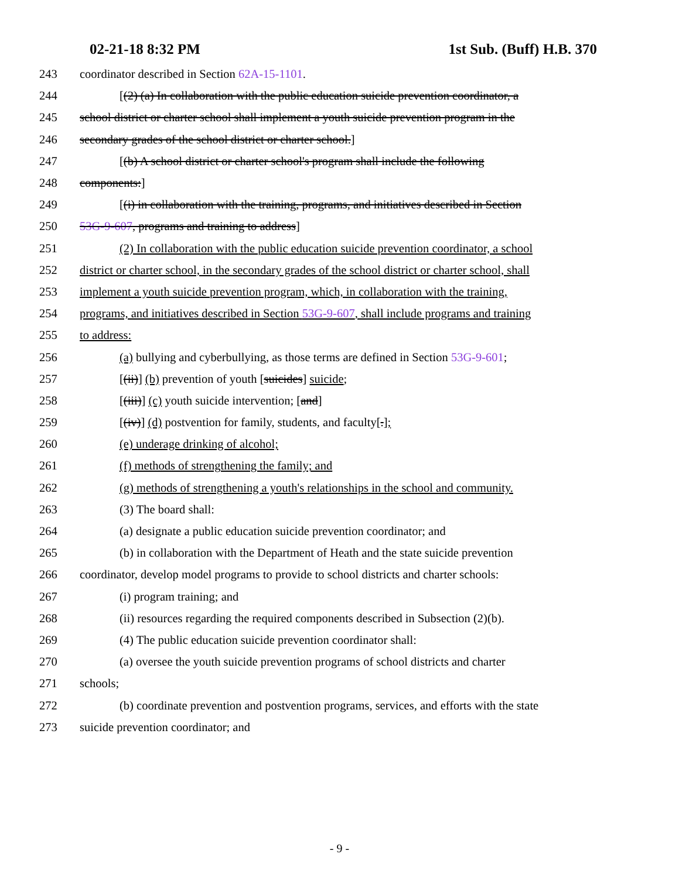02-21-18 8:32 PM 1st Sub. (Buff) H.B. 370
243 coordinator described in Section 62A-15-1101.
244 [(2) (a) In collaboration with the public education suicide prevention coordinator, a
245 school district or charter school shall implement a youth suicide prevention program in the
246 secondary grades of the school district or charter school.]
247 [(b) A school district or charter school's program shall include the following
248 components:]
249 [(i) in collaboration with the training, programs, and initiatives described in Section
250 53G-9-607, programs and training to address]
251 (2) In collaboration with the public education suicide prevention coordinator, a school
252 district or charter school, in the secondary grades of the school district or charter school, shall
253 implement a youth suicide prevention program, which, in collaboration with the training,
254 programs, and initiatives described in Section 53G-9-607, shall include programs and training
255 to address:
256 (a) bullying and cyberbullying, as those terms are defined in Section 53G-9-601;
257 [(ii)] (b) prevention of youth [suicides] suicide;
258 [(iii)] (c) youth suicide intervention; [and]
259 [(iv)] (d) postvention for family, students, and faculty[.];
260 (e) underage drinking of alcohol;
261 (f) methods of strengthening the family; and
262 (g) methods of strengthening a youth's relationships in the school and community.
263 (3) The board shall:
264 (a) designate a public education suicide prevention coordinator; and
265 (b) in collaboration with the Department of Heath and the state suicide prevention
266 coordinator, develop model programs to provide to school districts and charter schools:
267 (i) program training; and
268 (ii) resources regarding the required components described in Subsection (2)(b).
269 (4) The public education suicide prevention coordinator shall:
270 (a) oversee the youth suicide prevention programs of school districts and charter
271 schools;
272 (b) coordinate prevention and postvention programs, services, and efforts with the state
273 suicide prevention coordinator; and
- 9 -